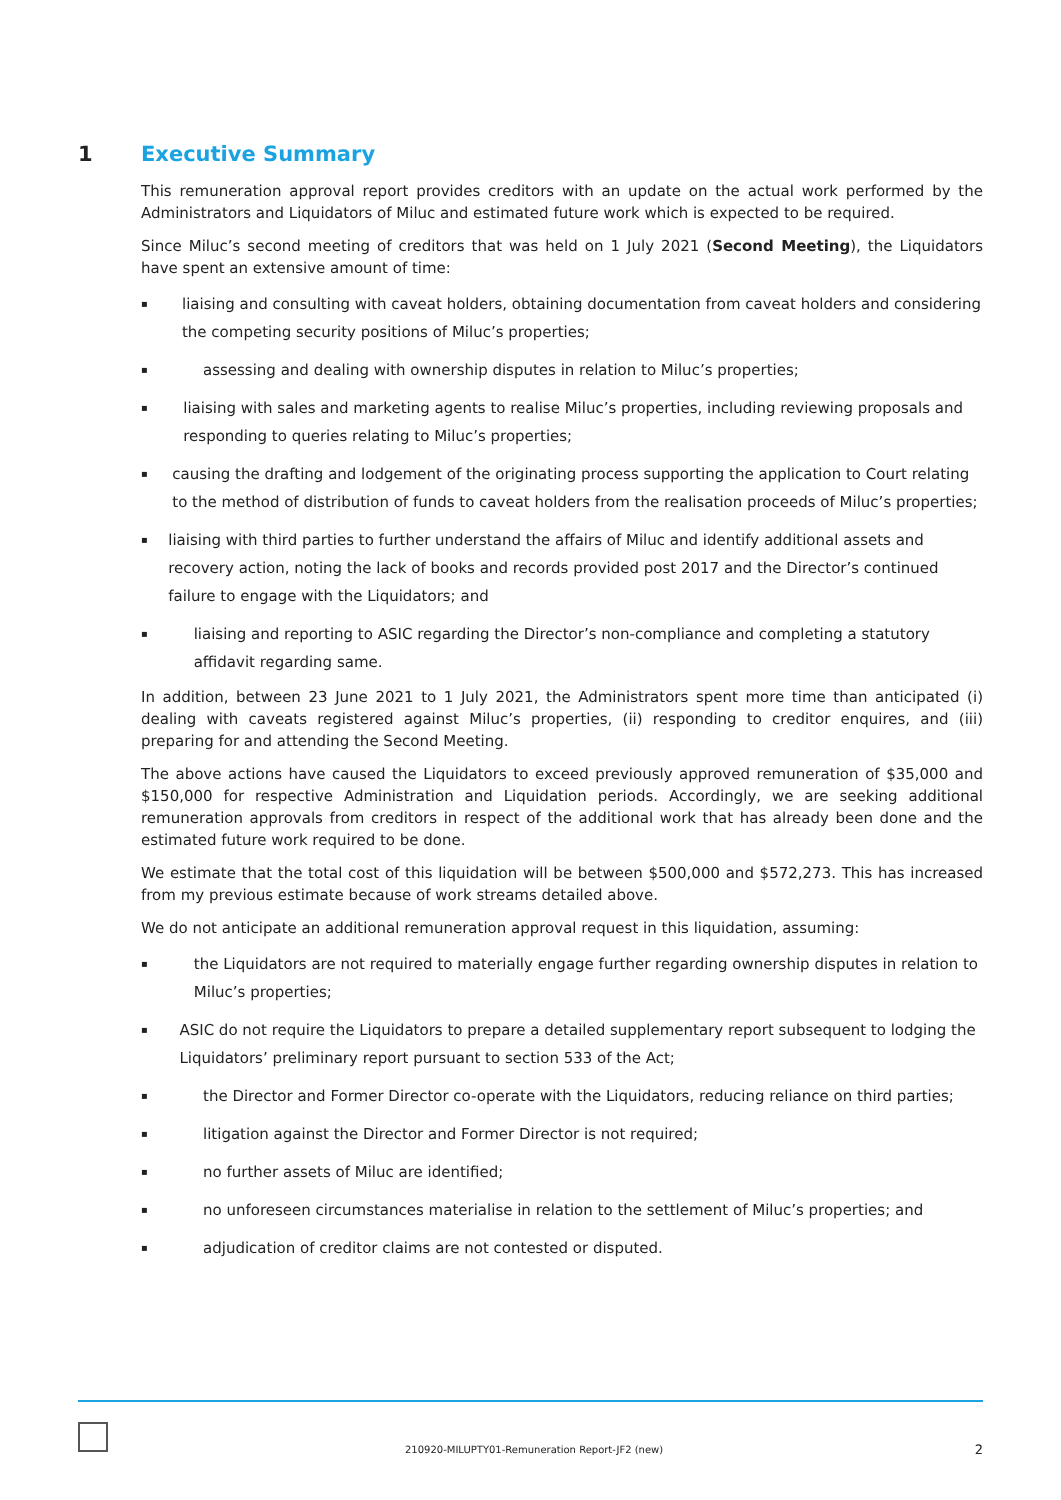1 Executive Summary
This remuneration approval report provides creditors with an update on the actual work performed by the Administrators and Liquidators of Miluc and estimated future work which is expected to be required.
Since Miluc’s second meeting of creditors that was held on 1 July 2021 (Second Meeting), the Liquidators have spent an extensive amount of time:
▪ liaising and consulting with caveat holders, obtaining documentation from caveat holders and considering the competing security positions of Miluc’s properties;
▪ assessing and dealing with ownership disputes in relation to Miluc’s properties;
▪ liaising with sales and marketing agents to realise Miluc’s properties, including reviewing proposals and responding to queries relating to Miluc’s properties;
▪ causing the drafting and lodgement of the originating process supporting the application to Court relating to the method of distribution of funds to caveat holders from the realisation proceeds of Miluc’s properties;
▪ liaising with third parties to further understand the affairs of Miluc and identify additional assets and recovery action, noting the lack of books and records provided post 2017 and the Director’s continued failure to engage with the Liquidators; and
▪ liaising and reporting to ASIC regarding the Director’s non-compliance and completing a statutory affidavit regarding same.
In addition, between 23 June 2021 to 1 July 2021, the Administrators spent more time than anticipated (i) dealing with caveats registered against Miluc’s properties, (ii) responding to creditor enquires, and (iii) preparing for and attending the Second Meeting.
The above actions have caused the Liquidators to exceed previously approved remuneration of $35,000 and $150,000 for respective Administration and Liquidation periods. Accordingly, we are seeking additional remuneration approvals from creditors in respect of the additional work that has already been done and the estimated future work required to be done.
We estimate that the total cost of this liquidation will be between $500,000 and $572,273. This has increased from my previous estimate because of work streams detailed above.
We do not anticipate an additional remuneration approval request in this liquidation, assuming:
▪ the Liquidators are not required to materially engage further regarding ownership disputes in relation to Miluc’s properties;
▪ ASIC do not require the Liquidators to prepare a detailed supplementary report subsequent to lodging the Liquidators’ preliminary report pursuant to section 533 of the Act;
▪ the Director and Former Director co-operate with the Liquidators, reducing reliance on third parties;
▪ litigation against the Director and Former Director is not required;
▪ no further assets of Miluc are identified;
▪ no unforeseen circumstances materialise in relation to the settlement of Miluc’s properties; and
▪ adjudication of creditor claims are not contested or disputed.
210920-MILUPTY01-Remuneration Report-JF2 (new)
2